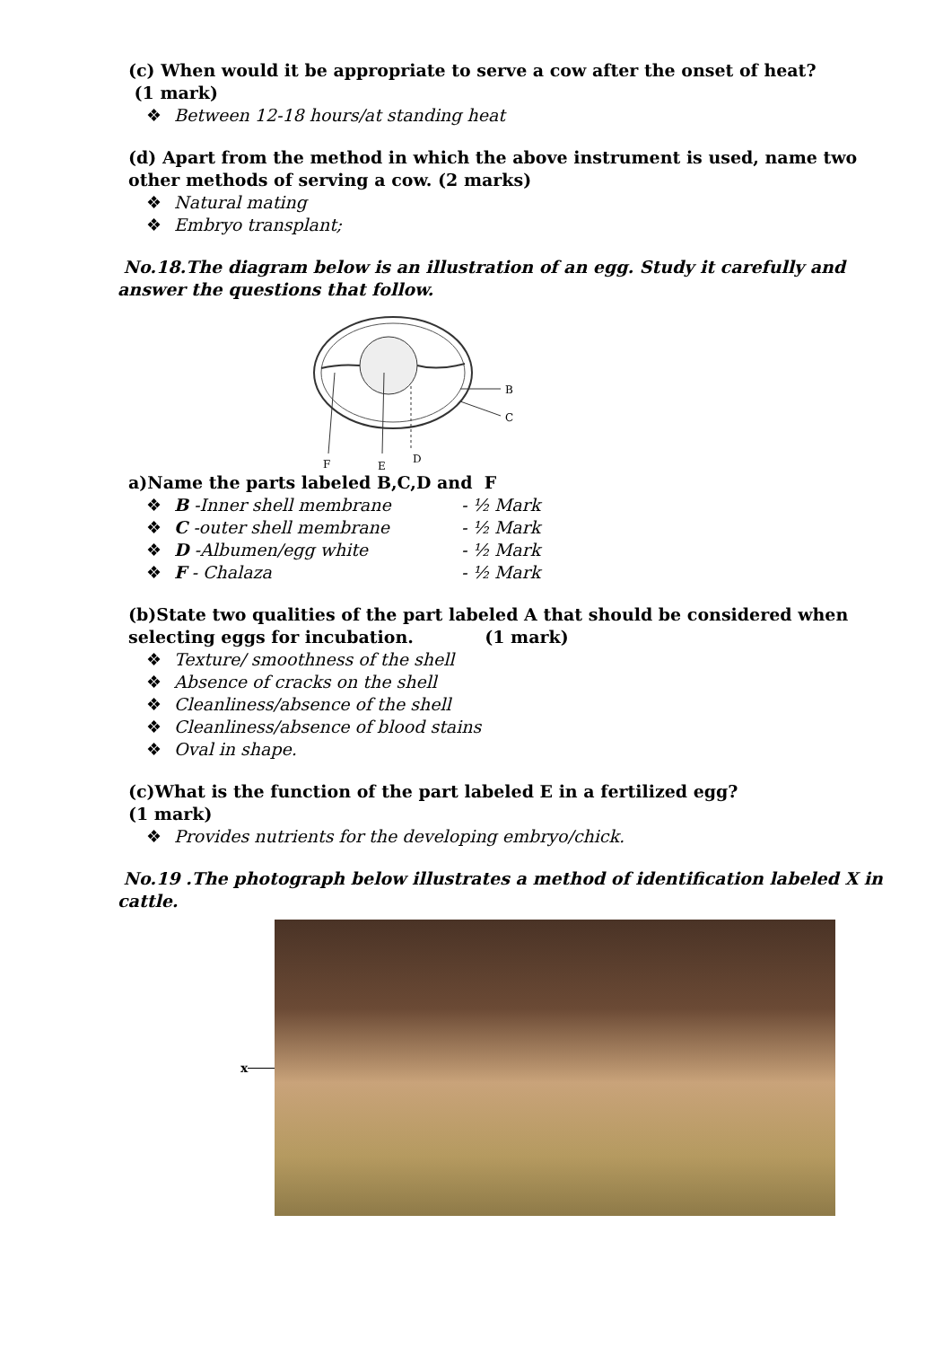(c) When would it be appropriate to serve a cow after the onset of heat?
(1 mark)
❖ Between 12-18 hours/at standing heat
(d) Apart from the method in which the above instrument is used, name two other methods of serving a cow. (2 marks)
❖ Natural mating
❖ Embryo transplant;
No.18.The diagram below is an illustration of an egg. Study it carefully and answer the questions that follow.
B
C
F
E
D
a)Name the parts labeled B,C,D and F
❖ B -Inner shell membrane - ½ Mark
❖ C -outer shell membrane - ½ Mark
❖ D -Albumen/egg white - ½ Mark
❖ F - Chalaza - ½ Mark
(b)State two qualities of the part labeled A that should be considered when selecting eggs for incubation. (1 mark)
❖ Texture/ smoothness of the shell
❖ Absence of cracks on the shell
❖ Cleanliness/absence of the shell
❖ Cleanliness/absence of blood stains
❖ Oval in shape.
(c)What is the function of the part labeled E in a fertilized egg?
(1 mark)
❖ Provides nutrients for the developing embryo/chick.
No.19 .The photograph below illustrates a method of identification labeled X in cattle.
x